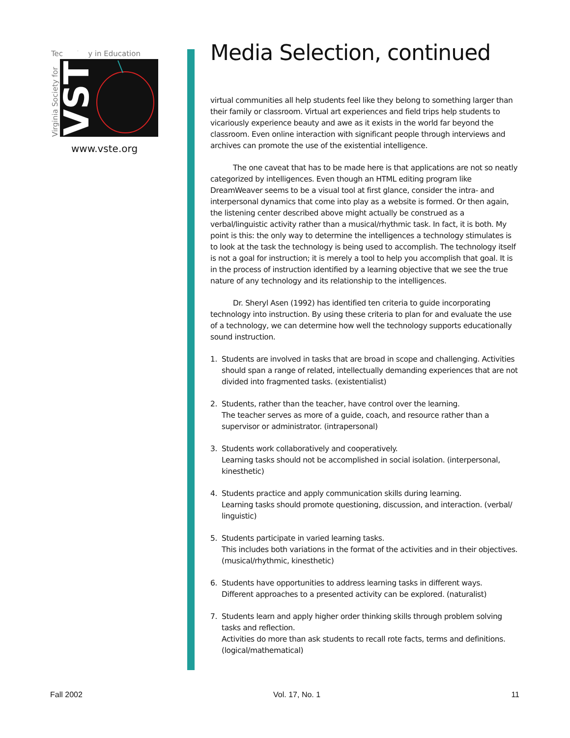Technology in Education
Virginia Society for
VSTE
www.vste.org
Media Selection, continued
virtual communities all help students feel like they belong to something larger than their family or classroom. Virtual art experiences and field trips help students to vicariously experience beauty and awe as it exists in the world far beyond the classroom. Even online interaction with significant people through interviews and archives can promote the use of the existential intelligence.
The one caveat that has to be made here is that applications are not so neatly categorized by intelligences. Even though an HTML editing program like DreamWeaver seems to be a visual tool at first glance, consider the intra- and interpersonal dynamics that come into play as a website is formed. Or then again, the listening center described above might actually be construed as a verbal/linguistic activity rather than a musical/rhythmic task. In fact, it is both. My point is this: the only way to determine the intelligences a technology stimulates is to look at the task the technology is being used to accomplish. The technology itself is not a goal for instruction; it is merely a tool to help you accomplish that goal. It is in the process of instruction identified by a learning objective that we see the true nature of any technology and its relationship to the intelligences.
Dr. Sheryl Asen (1992) has identified ten criteria to guide incorporating technology into instruction. By using these criteria to plan for and evaluate the use of a technology, we can determine how well the technology supports educationally sound instruction.
1. Students are involved in tasks that are broad in scope and challenging. Activities should span a range of related, intellectually demanding experiences that are not divided into fragmented tasks. (existentialist)
2. Students, rather than the teacher, have control over the learning.
The teacher serves as more of a guide, coach, and resource rather than a supervisor or administrator. (intrapersonal)
3. Students work collaboratively and cooperatively.
Learning tasks should not be accomplished in social isolation. (interpersonal, kinesthetic)
4. Students practice and apply communication skills during learning.
Learning tasks should promote questioning, discussion, and interaction. (verbal/ linguistic)
5. Students participate in varied learning tasks.
This includes both variations in the format of the activities and in their objectives. (musical/rhythmic, kinesthetic)
6. Students have opportunities to address learning tasks in different ways.
Different approaches to a presented activity can be explored. (naturalist)
7. Students learn and apply higher order thinking skills through problem solving tasks and reflection.
Activities do more than ask students to recall rote facts, terms and definitions. (logical/mathematical)
Fall 2002 Vol. 17, No. 1 11